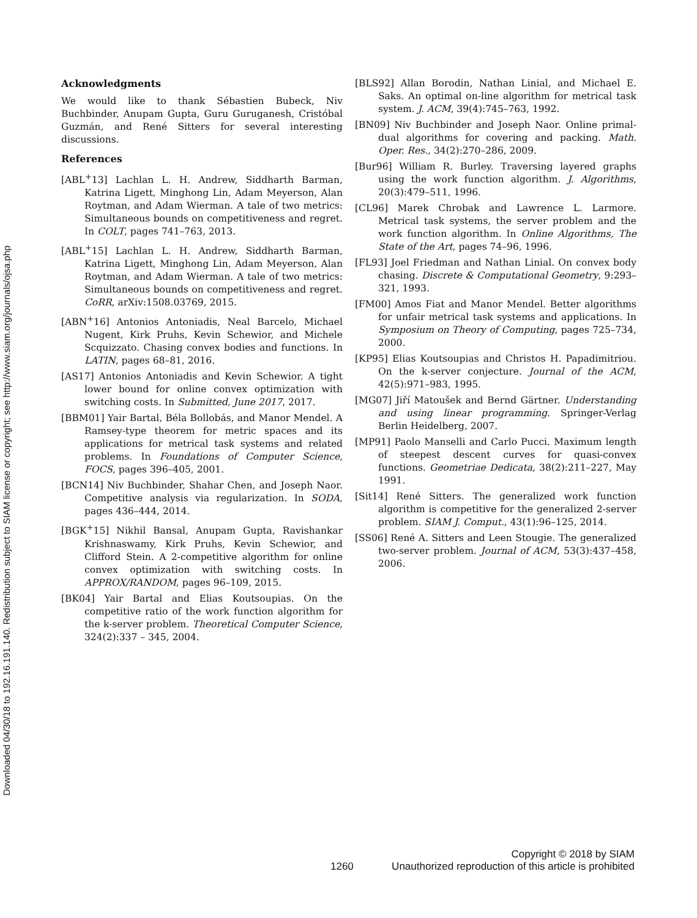Downloaded 04/30/18 to 192.16.191.140. Redistribution subject to SIAM license or copyright; see http://www.siam.org/journals/ojsa.php
Acknowledgments
We would like to thank Sébastien Bubeck, Niv Buchbinder, Anupam Gupta, Guru Guruganesh, Cristóbal Guzmán, and René Sitters for several interesting discussions.
References
[ABL<sup>+</sup>13] Lachlan L. H. Andrew, Siddharth Barman, Katrina Ligett, Minghong Lin, Adam Meyerson, Alan Roytman, and Adam Wierman. A tale of two metrics: Simultaneous bounds on competitiveness and regret. In COLT, pages 741–763, 2013.
[ABL<sup>+</sup>15] Lachlan L. H. Andrew, Siddharth Barman, Katrina Ligett, Minghong Lin, Adam Meyerson, Alan Roytman, and Adam Wierman. A tale of two metrics: Simultaneous bounds on competitiveness and regret. CoRR, arXiv:1508.03769, 2015.
[ABN<sup>+</sup>16] Antonios Antoniadis, Neal Barcelo, Michael Nugent, Kirk Pruhs, Kevin Schewior, and Michele Scquizzato. Chasing convex bodies and functions. In LATIN, pages 68–81, 2016.
[AS17] Antonios Antoniadis and Kevin Schewior. A tight lower bound for online convex optimization with switching costs. In Submitted, June 2017, 2017.
[BBM01] Yair Bartal, Béla Bollobás, and Manor Mendel. A Ramsey-type theorem for metric spaces and its applications for metrical task systems and related problems. In Foundations of Computer Science, FOCS, pages 396–405, 2001.
[BCN14] Niv Buchbinder, Shahar Chen, and Joseph Naor. Competitive analysis via regularization. In SODA, pages 436–444, 2014.
[BGK<sup>+</sup>15] Nikhil Bansal, Anupam Gupta, Ravishankar Krishnaswamy, Kirk Pruhs, Kevin Schewior, and Clifford Stein. A 2-competitive algorithm for online convex optimization with switching costs. In APPROX/RANDOM, pages 96–109, 2015.
[BK04] Yair Bartal and Elias Koutsoupias. On the competitive ratio of the work function algorithm for the k-server problem. Theoretical Computer Science, 324(2):337 – 345, 2004.
[BLS92] Allan Borodin, Nathan Linial, and Michael E. Saks. An optimal on-line algorithm for metrical task system. J. ACM, 39(4):745–763, 1992.
[BN09] Niv Buchbinder and Joseph Naor. Online primal-dual algorithms for covering and packing. Math. Oper. Res., 34(2):270–286, 2009.
[Bur96] William R. Burley. Traversing layered graphs using the work function algorithm. J. Algorithms, 20(3):479–511, 1996.
[CL96] Marek Chrobak and Lawrence L. Larmore. Metrical task systems, the server problem and the work function algorithm. In Online Algorithms, The State of the Art, pages 74–96, 1996.
[FL93] Joel Friedman and Nathan Linial. On convex body chasing. Discrete & Computational Geometry, 9:293–321, 1993.
[FM00] Amos Fiat and Manor Mendel. Better algorithms for unfair metrical task systems and applications. In Symposium on Theory of Computing, pages 725–734, 2000.
[KP95] Elias Koutsoupias and Christos H. Papadimitriou. On the k-server conjecture. Journal of the ACM, 42(5):971–983, 1995.
[MG07] Jiří Matoušek and Bernd Gärtner. Understanding and using linear programming. Springer-Verlag Berlin Heidelberg, 2007.
[MP91] Paolo Manselli and Carlo Pucci. Maximum length of steepest descent curves for quasi-convex functions. Geometriae Dedicata, 38(2):211–227, May 1991.
[Sit14] René Sitters. The generalized work function algorithm is competitive for the generalized 2-server problem. SIAM J. Comput., 43(1):96–125, 2014.
[SS06] René A. Sitters and Leen Stougie. The generalized two-server problem. Journal of ACM, 53(3):437–458, 2006.
Copyright © 2018 by SIAM
1260 Unauthorized reproduction of this article is prohibited